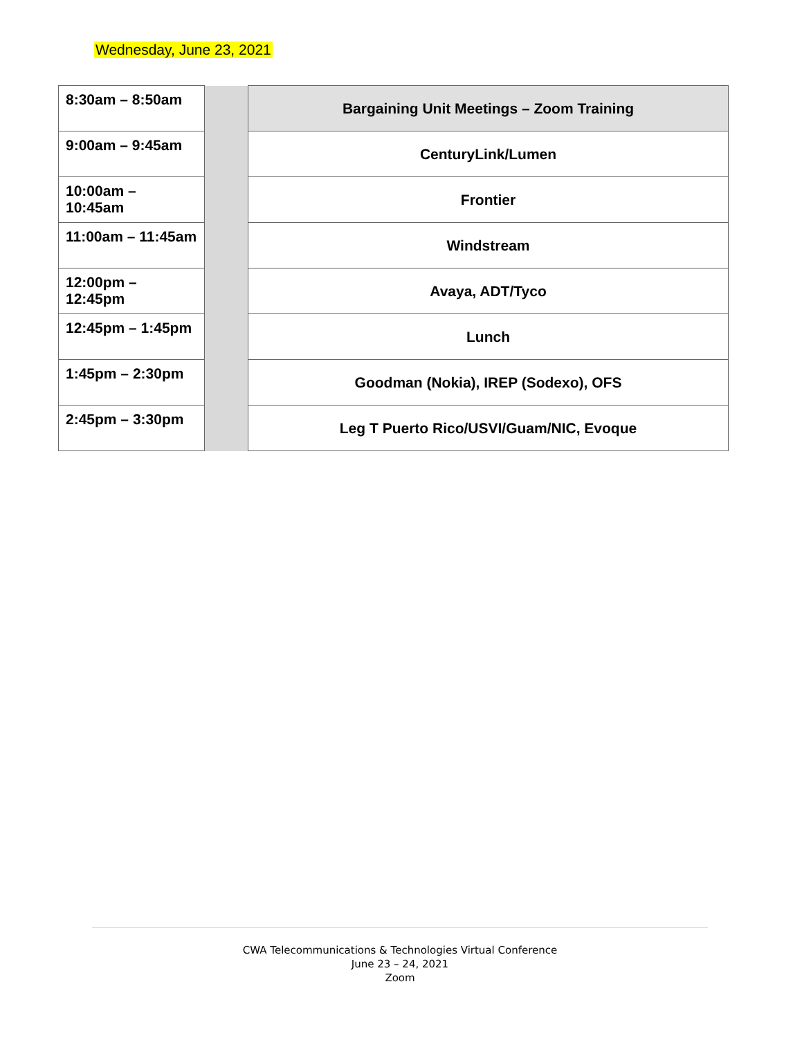Wednesday, June 23, 2021
| 8:30am – 8:50am | | Bargaining Unit Meetings – Zoom Training |
| 9:00am – 9:45am | | CenturyLink/Lumen |
| 10:00am – 10:45am | | Frontier |
| 11:00am – 11:45am | | Windstream |
| 12:00pm – 12:45pm | | Avaya, ADT/Tyco |
| 12:45pm – 1:45pm | | Lunch |
| 1:45pm – 2:30pm | | Goodman (Nokia), IREP (Sodexo), OFS |
| 2:45pm – 3:30pm | | Leg T Puerto Rico/USVI/Guam/NIC, Evoque |
CWA Telecommunications & Technologies Virtual Conference
June 23 – 24, 2021
Zoom